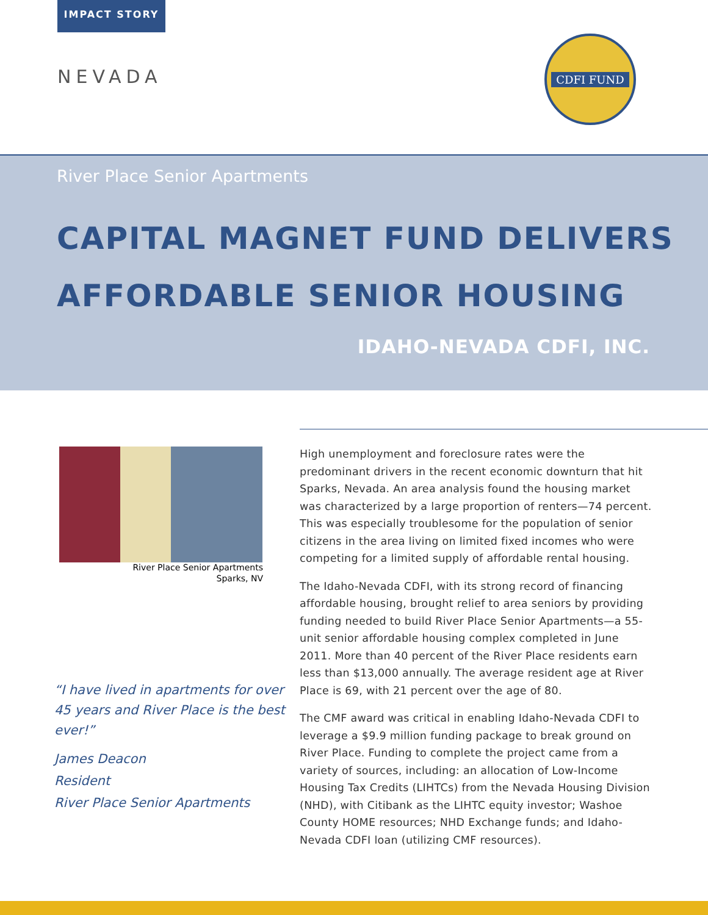IMPACT STORY
NEVADA
CDFI FUND
River Place Senior Apartments
CAPITAL MAGNET FUND DELIVERS
AFFORDABLE SENIOR HOUSING
IDAHO-NEVADA CDFI, INC.
River Place Senior Apartments
Sparks, NV
“I have lived in apartments for over 45 years and River Place is the best ever!”
James Deacon
Resident
River Place Senior Apartments
High unemployment and foreclosure rates were the predominant drivers in the recent economic downturn that hit Sparks, Nevada. An area analysis found the housing market was characterized by a large proportion of renters—74 percent. This was especially troublesome for the population of senior citizens in the area living on limited fixed incomes who were competing for a limited supply of affordable rental housing.
The Idaho-Nevada CDFI, with its strong record of financing affordable housing, brought relief to area seniors by providing funding needed to build River Place Senior Apartments—a 55-unit senior affordable housing complex completed in June 2011. More than 40 percent of the River Place residents earn less than $13,000 annually. The average resident age at River Place is 69, with 21 percent over the age of 80.
The CMF award was critical in enabling Idaho-Nevada CDFI to leverage a $9.9 million funding package to break ground on River Place. Funding to complete the project came from a variety of sources, including: an allocation of Low-Income Housing Tax Credits (LIHTCs) from the Nevada Housing Division (NHD), with Citibank as the LIHTC equity investor; Washoe County HOME resources; NHD Exchange funds; and Idaho-Nevada CDFI loan (utilizing CMF resources).